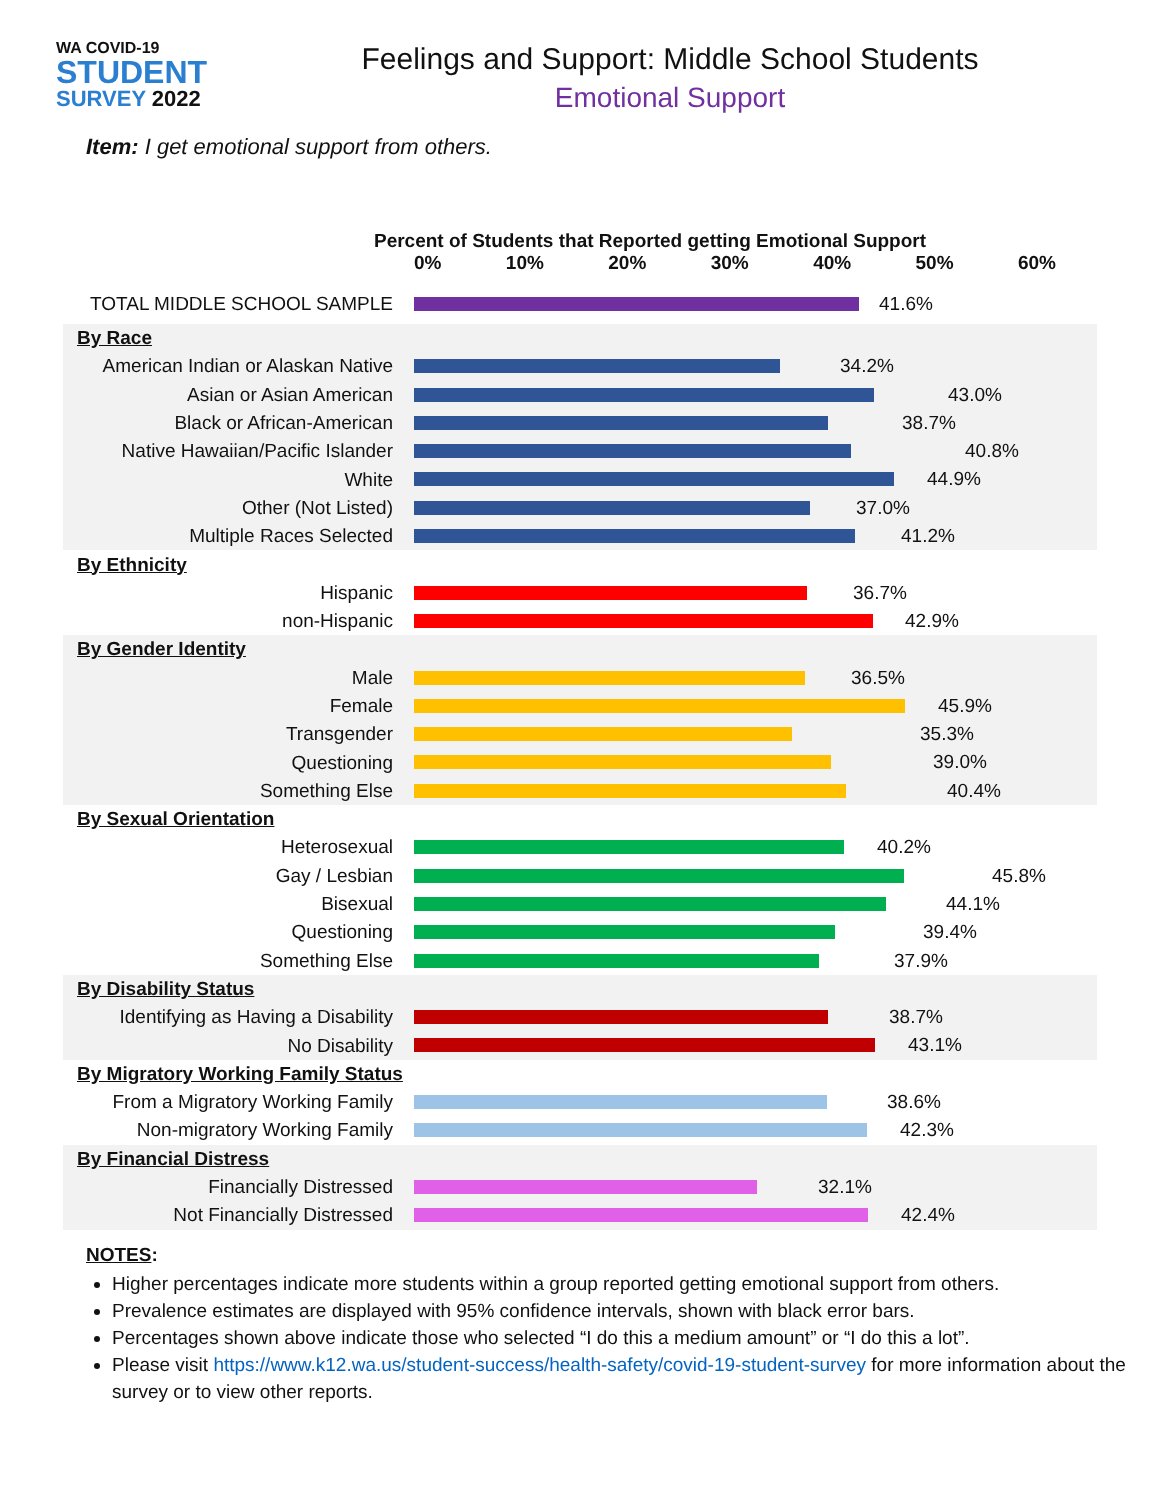WA COVID-19
STUDENT
SURVEY 2022
Feelings and Support: Middle School Students
Emotional Support
Item: I get emotional support from others.
Percent of Students that Reported getting Emotional Support
0% 10% 20% 30% 40% 50% 60%
TOTAL MIDDLE SCHOOL SAMPLE
41.6%
By Race
American Indian or Alaskan Native
34.2%
Asian or Asian American
43.0%
Black or African-American
38.7%
Native Hawaiian/Pacific Islander
40.8%
White
44.9%
Other (Not Listed)
37.0%
Multiple Races Selected
41.2%
By Ethnicity
Hispanic
36.7%
non-Hispanic
42.9%
By Gender Identity
Male
36.5%
Female
45.9%
Transgender
35.3%
Questioning
39.0%
Something Else
40.4%
By Sexual Orientation
Heterosexual
40.2%
Gay / Lesbian
45.8%
Bisexual
44.1%
Questioning
39.4%
Something Else
37.9%
By Disability Status
Identifying as Having a Disability
38.7%
No Disability
43.1%
By Migratory Working Family Status
From a Migratory Working Family
38.6%
Non-migratory Working Family
42.3%
By Financial Distress
Financially Distressed
32.1%
Not Financially Distressed
42.4%
NOTES:
Higher percentages indicate more students within a group reported getting emotional support from others.
Prevalence estimates are displayed with 95% confidence intervals, shown with black error bars.
Percentages shown above indicate those who selected “I do this a medium amount” or “I do this a lot”.
Please visit https://www.k12.wa.us/student-success/health-safety/covid-19-student-survey for more information about the survey or to view other reports.